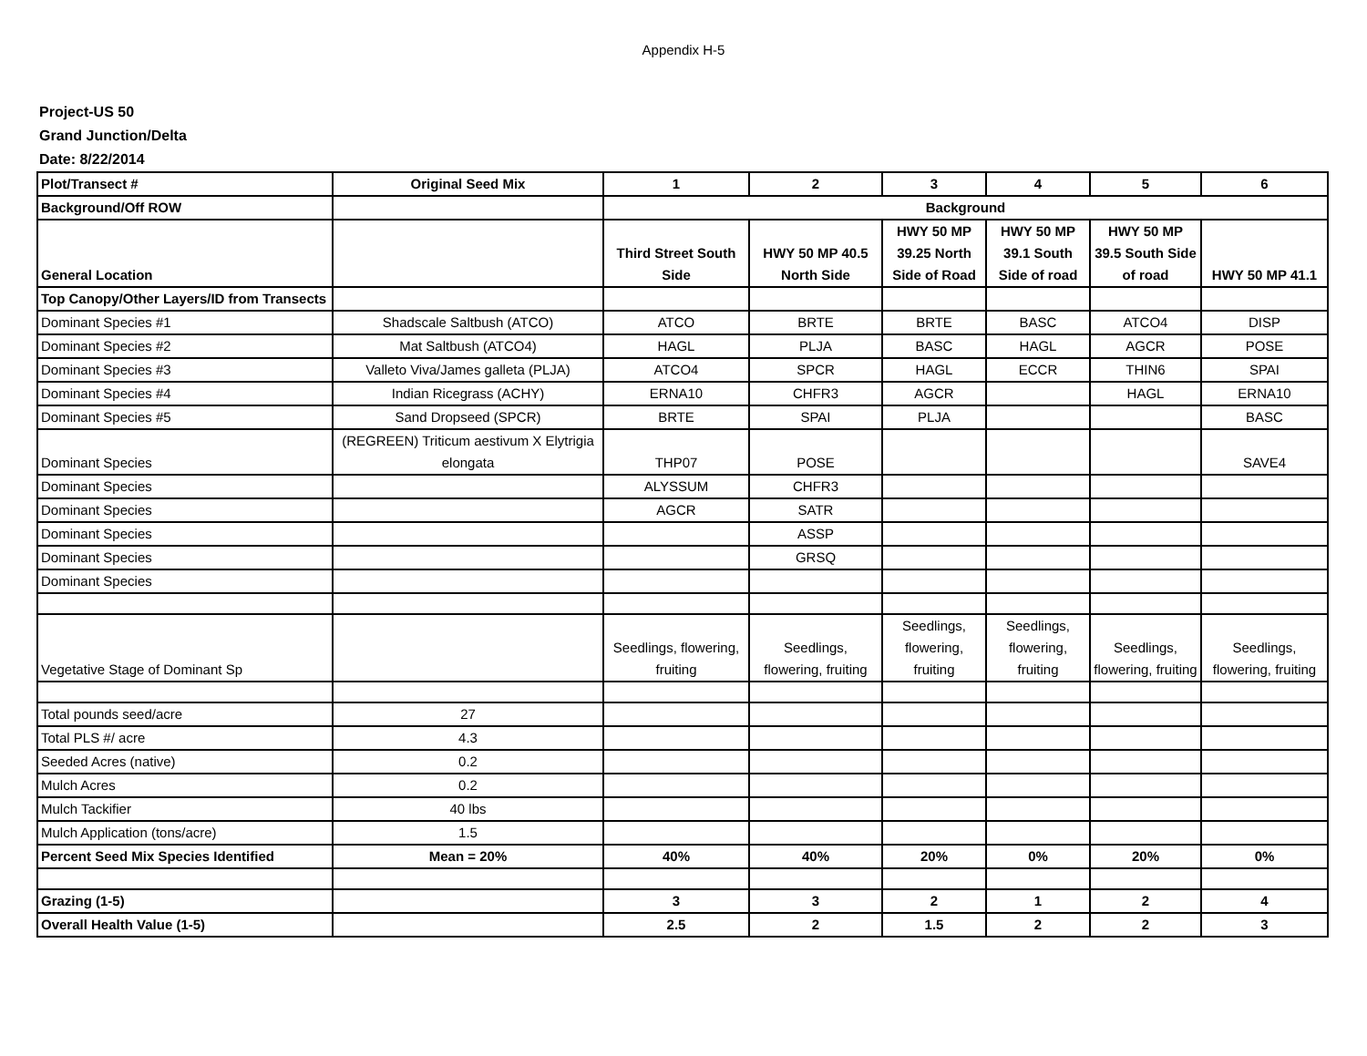Appendix H-5
Project-US 50
Grand Junction/Delta
Date: 8/22/2014
| Plot/Transect # | Original Seed Mix | 1 | 2 | 3 | 4 | 5 | 6 |
| Background/Off ROW | | Background | | | | | |
| General Location | | Third Street South Side | HWY 50 MP 40.5 North Side | HWY 50 MP 39.25 North Side of Road | HWY 50 MP 39.1 South Side of road | HWY 50 MP 39.5 South Side of road | HWY 50 MP 41.1 |
| Top Canopy/Other Layers/ID from Transects | | | | | | | |
| Dominant Species #1 | Shadscale Saltbush (ATCO) | ATCO | BRTE | BRTE | BASC | ATCO4 | DISP |
| Dominant Species #2 | Mat Saltbush (ATCO4) | HAGL | PLJA | BASC | HAGL | AGCR | POSE |
| Dominant Species #3 | Valleto Viva/James galleta (PLJA) | ATCO4 | SPCR | HAGL | ECCR | THIN6 | SPAI |
| Dominant Species #4 | Indian Ricegrass (ACHY) | ERNA10 | CHFR3 | AGCR | | HAGL | ERNA10 |
| Dominant Species #5 | Sand Dropseed (SPCR) | BRTE | SPAI | PLJA | | | BASC |
| Dominant Species | (REGREEN) Triticum aestivum X Elytrigia elongata | THP07 | POSE | | | | SAVE4 |
| Dominant Species | | ALYSSUM | CHFR3 | | | | |
| Dominant Species | | AGCR | SATR | | | | |
| Dominant Species | | | ASSP | | | | |
| Dominant Species | | | GRSQ | | | | |
| Dominant Species | | | | | | | |
| Vegetative Stage of Dominant Sp | | Seedlings, flowering, fruiting | Seedlings, flowering, fruiting | Seedlings, flowering, fruiting | Seedlings, flowering, fruiting | Seedlings, flowering, fruiting | Seedlings, flowering, fruiting |
| Total pounds seed/acre | 27 | | | | | | |
| Total PLS #/ acre | 4.3 | | | | | | |
| Seeded Acres (native) | 0.2 | | | | | | |
| Mulch Acres | 0.2 | | | | | | |
| Mulch Tackifier | 40 lbs | | | | | | |
| Mulch Application (tons/acre) | 1.5 | | | | | | |
| Percent Seed Mix Species Identified | Mean = 20% | 40% | 40% | 20% | 0% | 20% | 0% |
| Grazing (1-5) | | 3 | 3 | 2 | 1 | 2 | 4 |
| Overall Health Value (1-5) | | 2.5 | 2 | 1.5 | 2 | 2 | 3 |